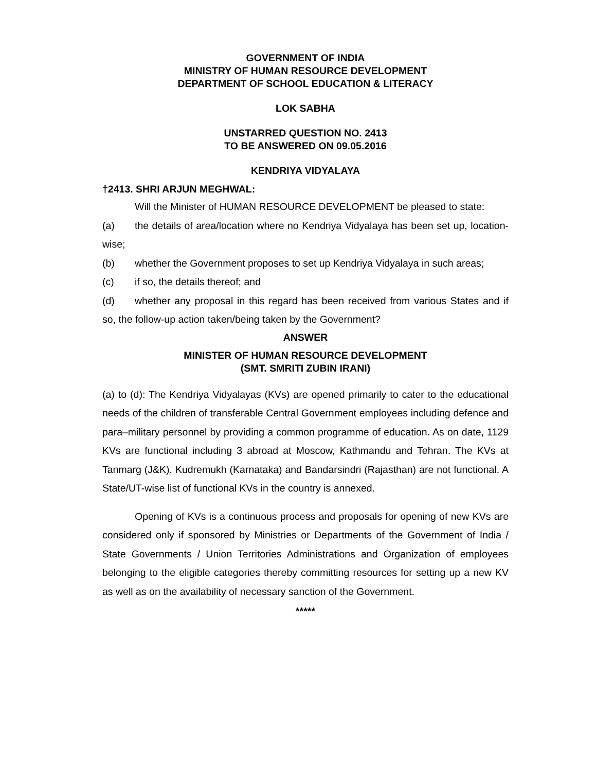GOVERNMENT OF INDIA
MINISTRY OF HUMAN RESOURCE DEVELOPMENT
DEPARTMENT OF SCHOOL EDUCATION & LITERACY
LOK SABHA
UNSTARRED QUESTION NO. 2413
TO BE ANSWERED ON 09.05.2016
KENDRIYA VIDYALAYA
†2413. SHRI ARJUN MEGHWAL:
Will the Minister of HUMAN RESOURCE DEVELOPMENT be pleased to state:
(a) the details of area/location where no Kendriya Vidyalaya has been set up, location-wise;
(b) whether the Government proposes to set up Kendriya Vidyalaya in such areas;
(c) if so, the details thereof; and
(d) whether any proposal in this regard has been received from various States and if so, the follow-up action taken/being taken by the Government?
ANSWER
MINISTER OF HUMAN RESOURCE DEVELOPMENT
(SMT. SMRITI ZUBIN IRANI)
(a) to (d): The Kendriya Vidyalayas (KVs) are opened primarily to cater to the educational needs of the children of transferable Central Government employees including defence and para–military personnel by providing a common programme of education. As on date, 1129 KVs are functional including 3 abroad at Moscow, Kathmandu and Tehran. The KVs at Tanmarg (J&K), Kudremukh (Karnataka) and Bandarsindri (Rajasthan) are not functional. A State/UT-wise list of functional KVs in the country is annexed.
Opening of KVs is a continuous process and proposals for opening of new KVs are considered only if sponsored by Ministries or Departments of the Government of India / State Governments / Union Territories Administrations and Organization of employees belonging to the eligible categories thereby committing resources for setting up a new KV as well as on the availability of necessary sanction of the Government.
*****